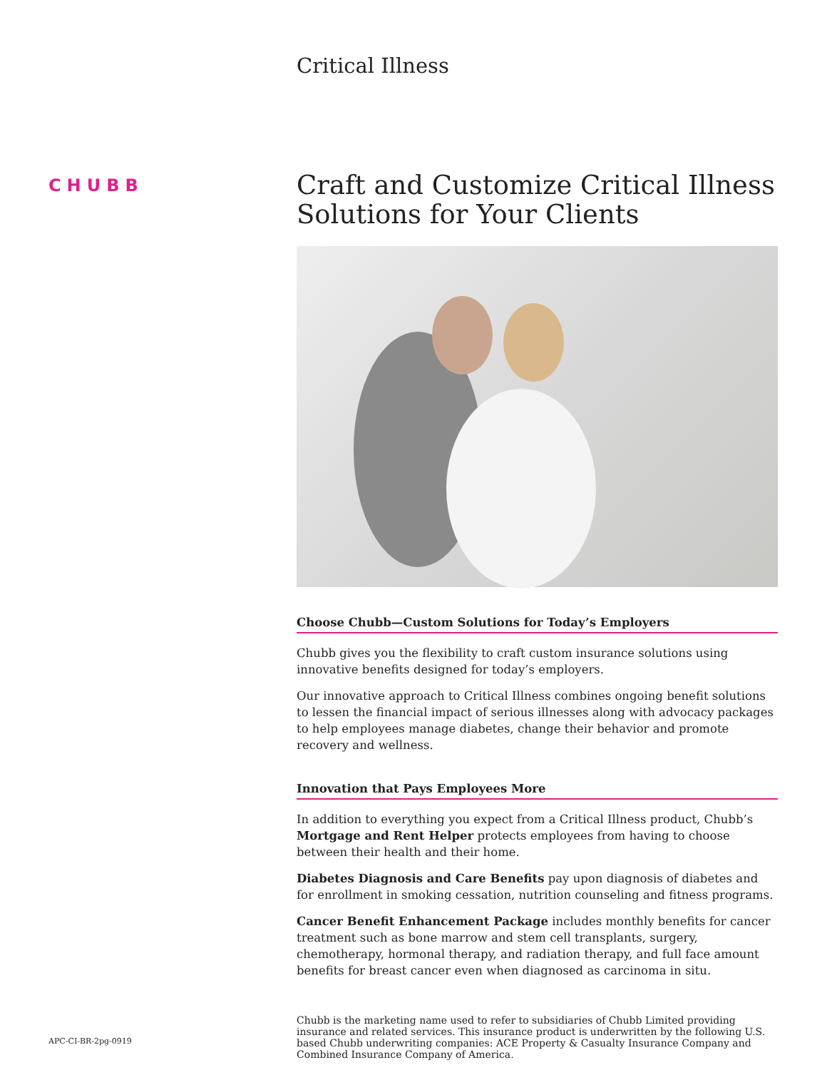CHUBB
APC-CI-BR-2pg-0919
Critical Illness
Craft and Customize Critical Illness Solutions for Your Clients
Choose Chubb—Custom Solutions for Today’s Employers
Chubb gives you the flexibility to craft custom insurance solutions using innovative benefits designed for today’s employers.
Our innovative approach to Critical Illness combines ongoing benefit solutions to lessen the financial impact of serious illnesses along with advocacy packages to help employees manage diabetes, change their behavior and promote recovery and wellness.
Innovation that Pays Employees More
In addition to everything you expect from a Critical Illness product, Chubb’s Mortgage and Rent Helper protects employees from having to choose between their health and their home.
Diabetes Diagnosis and Care Benefits pay upon diagnosis of diabetes and for enrollment in smoking cessation, nutrition counseling and fitness programs.
Cancer Benefit Enhancement Package includes monthly benefits for cancer treatment such as bone marrow and stem cell transplants, surgery, chemotherapy, hormonal therapy, and radiation therapy, and full face amount benefits for breast cancer even when diagnosed as carcinoma in situ.
Chubb is the marketing name used to refer to subsidiaries of Chubb Limited providing insurance and related services. This insurance product is underwritten by the following U.S. based Chubb underwriting companies: ACE Property & Casualty Insurance Company and Combined Insurance Company of America.